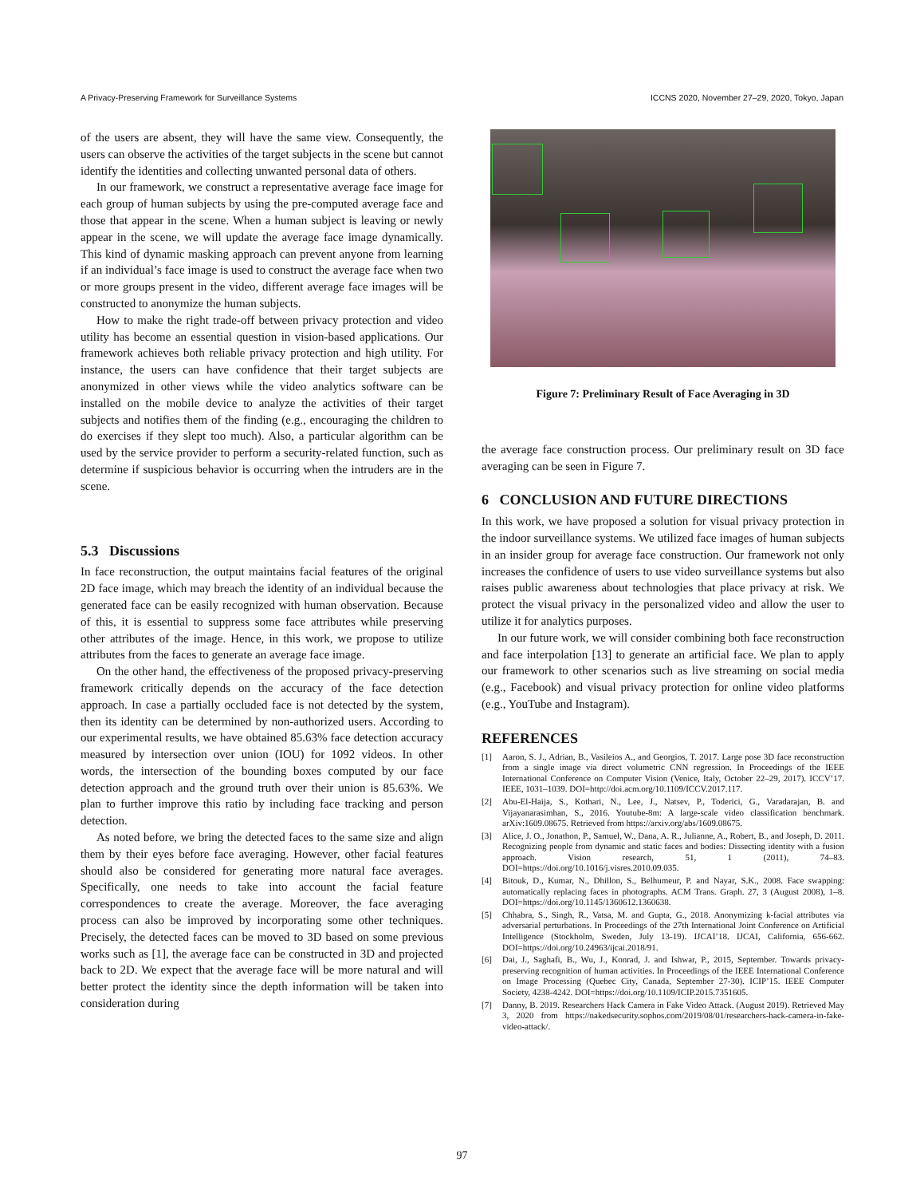A Privacy-Preserving Framework for Surveillance Systems ICCNS 2020, November 27–29, 2020, Tokyo, Japan
of the users are absent, they will have the same view. Consequently, the users can observe the activities of the target subjects in the scene but cannot identify the identities and collecting unwanted personal data of others.
In our framework, we construct a representative average face image for each group of human subjects by using the pre-computed average face and those that appear in the scene. When a human subject is leaving or newly appear in the scene, we will update the average face image dynamically. This kind of dynamic masking approach can prevent anyone from learning if an individual’s face image is used to construct the average face when two or more groups present in the video, different average face images will be constructed to anonymize the human subjects.
How to make the right trade-off between privacy protection and video utility has become an essential question in vision-based applications. Our framework achieves both reliable privacy protection and high utility. For instance, the users can have confidence that their target subjects are anonymized in other views while the video analytics software can be installed on the mobile device to analyze the activities of their target subjects and notifies them of the finding (e.g., encouraging the children to do exercises if they slept too much). Also, a particular algorithm can be used by the service provider to perform a security-related function, such as determine if suspicious behavior is occurring when the intruders are in the scene.
5.3 Discussions
In face reconstruction, the output maintains facial features of the original 2D face image, which may breach the identity of an individual because the generated face can be easily recognized with human observation. Because of this, it is essential to suppress some face attributes while preserving other attributes of the image. Hence, in this work, we propose to utilize attributes from the faces to generate an average face image.
On the other hand, the effectiveness of the proposed privacy-preserving framework critically depends on the accuracy of the face detection approach. In case a partially occluded face is not detected by the system, then its identity can be determined by non-authorized users. According to our experimental results, we have obtained 85.63% face detection accuracy measured by intersection over union (IOU) for 1092 videos. In other words, the intersection of the bounding boxes computed by our face detection approach and the ground truth over their union is 85.63%. We plan to further improve this ratio by including face tracking and person detection.
As noted before, we bring the detected faces to the same size and align them by their eyes before face averaging. However, other facial features should also be considered for generating more natural face averages. Specifically, one needs to take into account the facial feature correspondences to create the average. Moreover, the face averaging process can also be improved by incorporating some other techniques. Precisely, the detected faces can be moved to 3D based on some previous works such as [1], the average face can be constructed in 3D and projected back to 2D. We expect that the average face will be more natural and will better protect the identity since the depth information will be taken into consideration during
Figure 7: Preliminary Result of Face Averaging in 3D
the average face construction process. Our preliminary result on 3D face averaging can be seen in Figure 7.
6 CONCLUSION AND FUTURE DIRECTIONS
In this work, we have proposed a solution for visual privacy protection in the indoor surveillance systems. We utilized face images of human subjects in an insider group for average face construction. Our framework not only increases the confidence of users to use video surveillance systems but also raises public awareness about technologies that place privacy at risk. We protect the visual privacy in the personalized video and allow the user to utilize it for analytics purposes.
In our future work, we will consider combining both face reconstruction and face interpolation [13] to generate an artificial face. We plan to apply our framework to other scenarios such as live streaming on social media (e.g., Facebook) and visual privacy protection for online video platforms (e.g., YouTube and Instagram).
REFERENCES
[1] Aaron, S. J., Adrian, B., Vasileios A., and Georgios, T. 2017. Large pose 3D face reconstruction from a single image via direct volumetric CNN regression. In Proceedings of the IEEE International Conference on Computer Vision (Venice, Italy, October 22–29, 2017). ICCV’17. IEEE, 1031–1039. DOI=http://doi.acm.org/10.1109/ICCV.2017.117.
[2] Abu-El-Haija, S., Kothari, N., Lee, J., Natsev, P., Toderici, G., Varadarajan, B. and Vijayanarasimhan, S., 2016. Youtube-8m: A large-scale video classification benchmark. arXiv:1609.08675. Retrieved from https://arxiv.org/abs/1609.08675.
[3] Alice, J. O., Jonathon, P., Samuel, W., Dana, A. R., Julianne, A., Robert, B., and Joseph, D. 2011. Recognizing people from dynamic and static faces and bodies: Dissecting identity with a fusion approach. Vision research, 51, 1 (2011), 74–83. DOI=https://doi.org/10.1016/j.visres.2010.09.035.
[4] Bitouk, D., Kumar, N., Dhillon, S., Belhumeur, P. and Nayar, S.K., 2008. Face swapping: automatically replacing faces in photographs. ACM Trans. Graph. 27, 3 (August 2008), 1–8. DOI=https://doi.org/10.1145/1360612.1360638.
[5] Chhabra, S., Singh, R., Vatsa, M. and Gupta, G., 2018. Anonymizing k-facial attributes via adversarial perturbations. In Proceedings of the 27th International Joint Conference on Artificial Intelligence (Stockholm, Sweden, July 13-19). IJCAI’18. IJCAI, California, 656-662. DOI=https://doi.org/10.24963/ijcai.2018/91.
[6] Dai, J., Saghafi, B., Wu, J., Konrad, J. and Ishwar, P., 2015, September. Towards privacy-preserving recognition of human activities. In Proceedings of the IEEE International Conference on Image Processing (Quebec City, Canada, September 27-30). ICIP’15. IEEE Computer Society, 4238-4242. DOI=https://doi.org/10.1109/ICIP.2015.7351605.
[7] Danny, B. 2019. Researchers Hack Camera in Fake Video Attack. (August 2019). Retrieved May 3, 2020 from https://nakedsecurity.sophos.com/2019/08/01/researchers-hack-camera-in-fake-video-attack/.
97